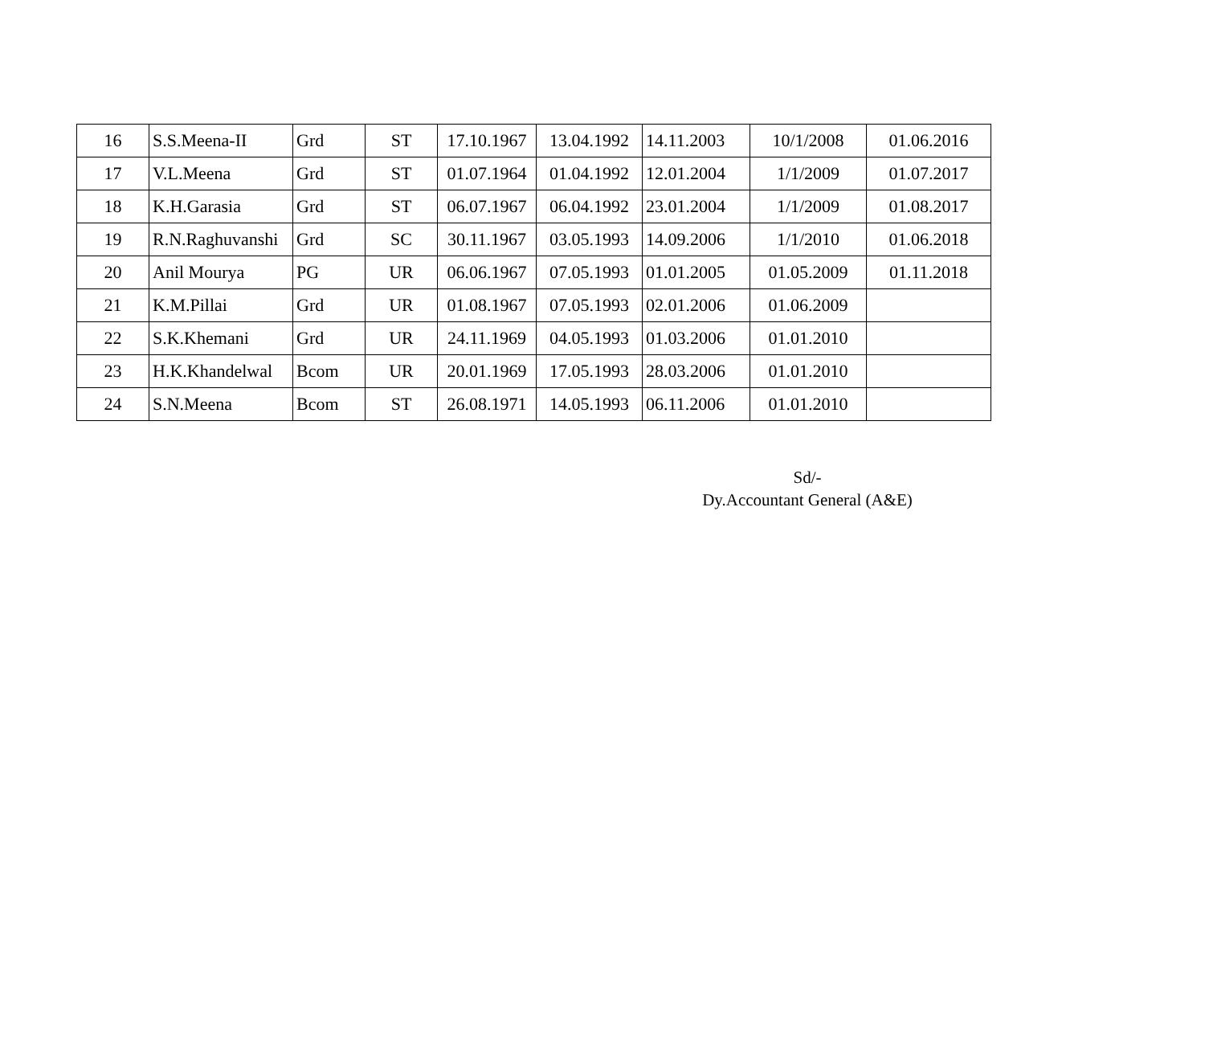| 16 | S.S.Meena-II | Grd | ST | 17.10.1967 | 13.04.1992 | 14.11.2003 | 10/1/2008 | 01.06.2016 |
| 17 | V.L.Meena | Grd | ST | 01.07.1964 | 01.04.1992 | 12.01.2004 | 1/1/2009 | 01.07.2017 |
| 18 | K.H.Garasia | Grd | ST | 06.07.1967 | 06.04.1992 | 23.01.2004 | 1/1/2009 | 01.08.2017 |
| 19 | R.N.Raghuvanshi | Grd | SC | 30.11.1967 | 03.05.1993 | 14.09.2006 | 1/1/2010 | 01.06.2018 |
| 20 | Anil Mourya | PG | UR | 06.06.1967 | 07.05.1993 | 01.01.2005 | 01.05.2009 | 01.11.2018 |
| 21 | K.M.Pillai | Grd | UR | 01.08.1967 | 07.05.1993 | 02.01.2006 | 01.06.2009 | |
| 22 | S.K.Khemani | Grd | UR | 24.11.1969 | 04.05.1993 | 01.03.2006 | 01.01.2010 | |
| 23 | H.K.Khandelwal | Bcom | UR | 20.01.1969 | 17.05.1993 | 28.03.2006 | 01.01.2010 | |
| 24 | S.N.Meena | Bcom | ST | 26.08.1971 | 14.05.1993 | 06.11.2006 | 01.01.2010 | |
Sd/-
Dy.Accountant General (A&E)